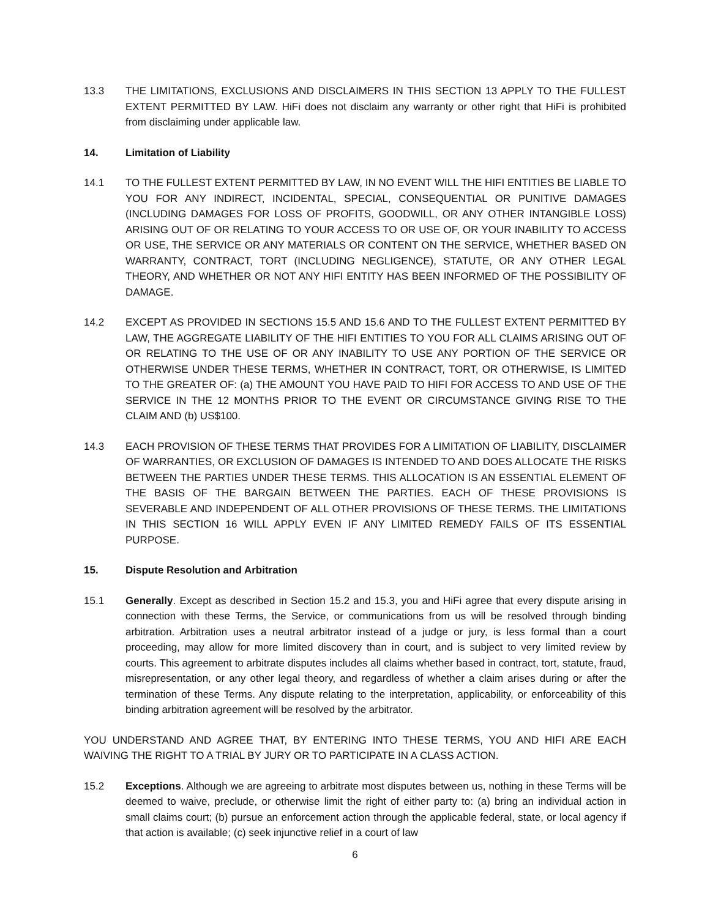13.3 THE LIMITATIONS, EXCLUSIONS AND DISCLAIMERS IN THIS SECTION 13 APPLY TO THE FULLEST EXTENT PERMITTED BY LAW. HiFi does not disclaim any warranty or other right that HiFi is prohibited from disclaiming under applicable law.
14. Limitation of Liability
14.1 TO THE FULLEST EXTENT PERMITTED BY LAW, IN NO EVENT WILL THE HIFI ENTITIES BE LIABLE TO YOU FOR ANY INDIRECT, INCIDENTAL, SPECIAL, CONSEQUENTIAL OR PUNITIVE DAMAGES (INCLUDING DAMAGES FOR LOSS OF PROFITS, GOODWILL, OR ANY OTHER INTANGIBLE LOSS) ARISING OUT OF OR RELATING TO YOUR ACCESS TO OR USE OF, OR YOUR INABILITY TO ACCESS OR USE, THE SERVICE OR ANY MATERIALS OR CONTENT ON THE SERVICE, WHETHER BASED ON WARRANTY, CONTRACT, TORT (INCLUDING NEGLIGENCE), STATUTE, OR ANY OTHER LEGAL THEORY, AND WHETHER OR NOT ANY HIFI ENTITY HAS BEEN INFORMED OF THE POSSIBILITY OF DAMAGE.
14.2 EXCEPT AS PROVIDED IN SECTIONS 15.5 AND 15.6 AND TO THE FULLEST EXTENT PERMITTED BY LAW, THE AGGREGATE LIABILITY OF THE HIFI ENTITIES TO YOU FOR ALL CLAIMS ARISING OUT OF OR RELATING TO THE USE OF OR ANY INABILITY TO USE ANY PORTION OF THE SERVICE OR OTHERWISE UNDER THESE TERMS, WHETHER IN CONTRACT, TORT, OR OTHERWISE, IS LIMITED TO THE GREATER OF: (a) THE AMOUNT YOU HAVE PAID TO HIFI FOR ACCESS TO AND USE OF THE SERVICE IN THE 12 MONTHS PRIOR TO THE EVENT OR CIRCUMSTANCE GIVING RISE TO THE CLAIM AND (b) US$100.
14.3 EACH PROVISION OF THESE TERMS THAT PROVIDES FOR A LIMITATION OF LIABILITY, DISCLAIMER OF WARRANTIES, OR EXCLUSION OF DAMAGES IS INTENDED TO AND DOES ALLOCATE THE RISKS BETWEEN THE PARTIES UNDER THESE TERMS. THIS ALLOCATION IS AN ESSENTIAL ELEMENT OF THE BASIS OF THE BARGAIN BETWEEN THE PARTIES. EACH OF THESE PROVISIONS IS SEVERABLE AND INDEPENDENT OF ALL OTHER PROVISIONS OF THESE TERMS. THE LIMITATIONS IN THIS SECTION 16 WILL APPLY EVEN IF ANY LIMITED REMEDY FAILS OF ITS ESSENTIAL PURPOSE.
15. Dispute Resolution and Arbitration
15.1 Generally. Except as described in Section 15.2 and 15.3, you and HiFi agree that every dispute arising in connection with these Terms, the Service, or communications from us will be resolved through binding arbitration. Arbitration uses a neutral arbitrator instead of a judge or jury, is less formal than a court proceeding, may allow for more limited discovery than in court, and is subject to very limited review by courts. This agreement to arbitrate disputes includes all claims whether based in contract, tort, statute, fraud, misrepresentation, or any other legal theory, and regardless of whether a claim arises during or after the termination of these Terms. Any dispute relating to the interpretation, applicability, or enforceability of this binding arbitration agreement will be resolved by the arbitrator.
YOU UNDERSTAND AND AGREE THAT, BY ENTERING INTO THESE TERMS, YOU AND HIFI ARE EACH WAIVING THE RIGHT TO A TRIAL BY JURY OR TO PARTICIPATE IN A CLASS ACTION.
15.2 Exceptions. Although we are agreeing to arbitrate most disputes between us, nothing in these Terms will be deemed to waive, preclude, or otherwise limit the right of either party to: (a) bring an individual action in small claims court; (b) pursue an enforcement action through the applicable federal, state, or local agency if that action is available; (c) seek injunctive relief in a court of law
6